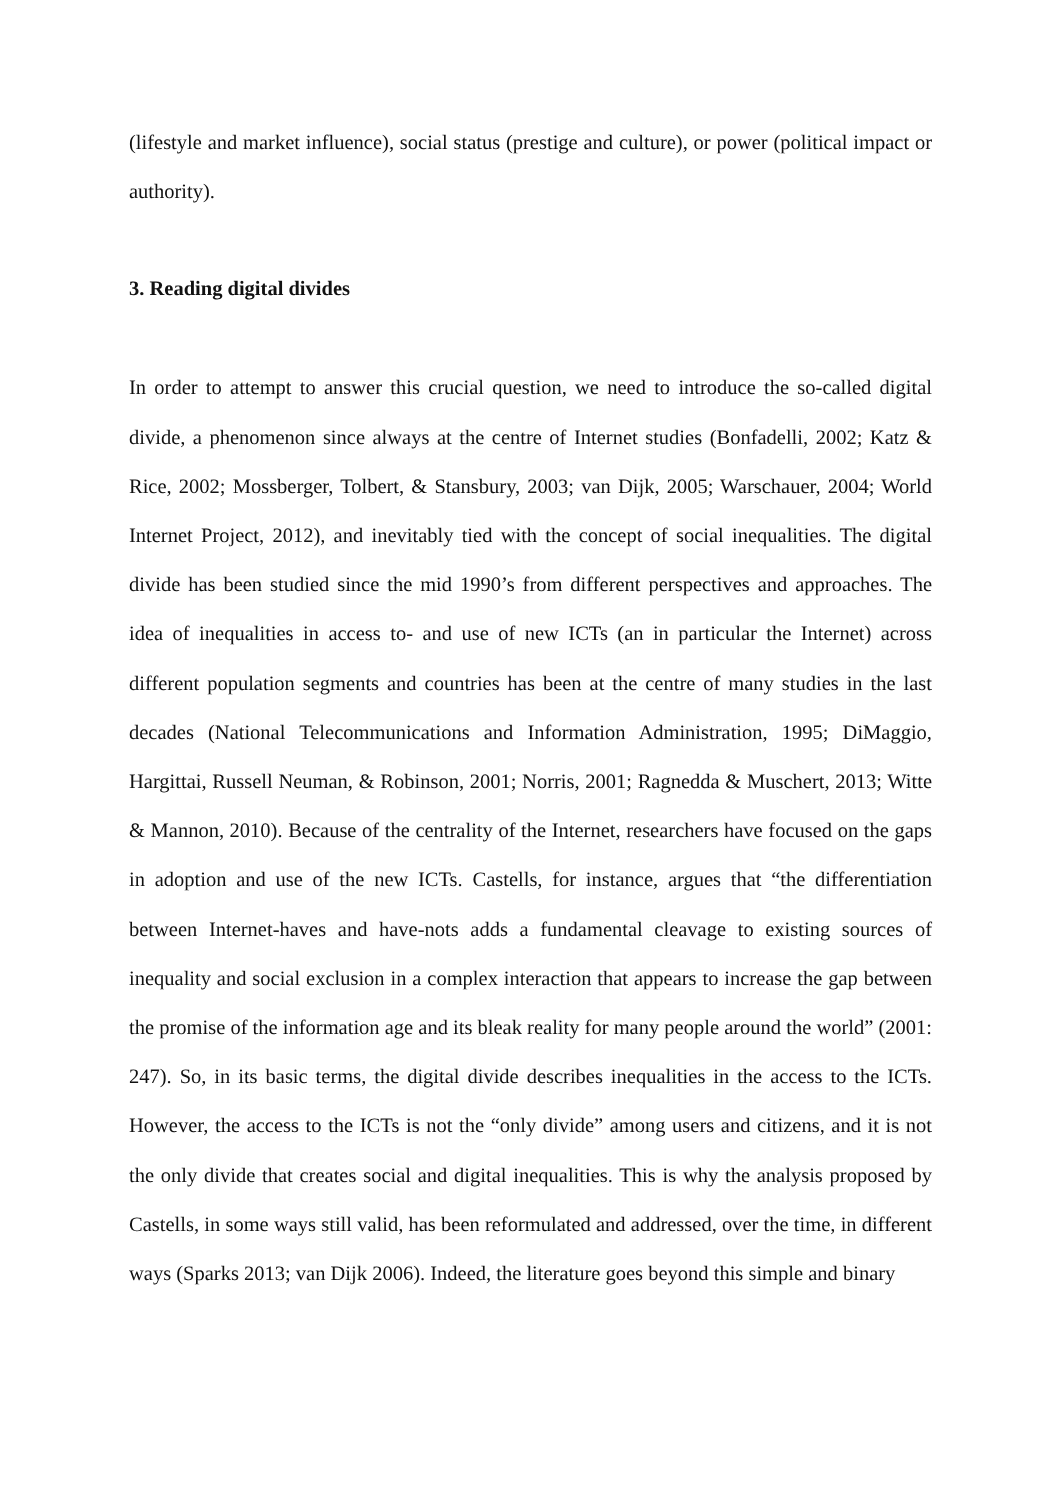(lifestyle and market influence), social status (prestige and culture), or power (political impact or authority).
3. Reading digital divides
In order to attempt to answer this crucial question, we need to introduce the so-called digital divide, a phenomenon since always at the centre of Internet studies (Bonfadelli, 2002; Katz & Rice, 2002; Mossberger, Tolbert, & Stansbury, 2003; van Dijk, 2005; Warschauer, 2004; World Internet Project, 2012), and inevitably tied with the concept of social inequalities. The digital divide has been studied since the mid 1990’s from different perspectives and approaches. The idea of inequalities in access to- and use of new ICTs (an in particular the Internet) across different population segments and countries has been at the centre of many studies in the last decades (National Telecommunications and Information Administration, 1995; DiMaggio, Hargittai, Russell Neuman, & Robinson, 2001; Norris, 2001; Ragnedda & Muschert, 2013; Witte & Mannon, 2010). Because of the centrality of the Internet, researchers have focused on the gaps in adoption and use of the new ICTs. Castells, for instance, argues that “the differentiation between Internet-haves and have-nots adds a fundamental cleavage to existing sources of inequality and social exclusion in a complex interaction that appears to increase the gap between the promise of the information age and its bleak reality for many people around the world” (2001: 247). So, in its basic terms, the digital divide describes inequalities in the access to the ICTs. However, the access to the ICTs is not the “only divide” among users and citizens, and it is not the only divide that creates social and digital inequalities. This is why the analysis proposed by Castells, in some ways still valid, has been reformulated and addressed, over the time, in different ways (Sparks 2013; van Dijk 2006). Indeed, the literature goes beyond this simple and binary